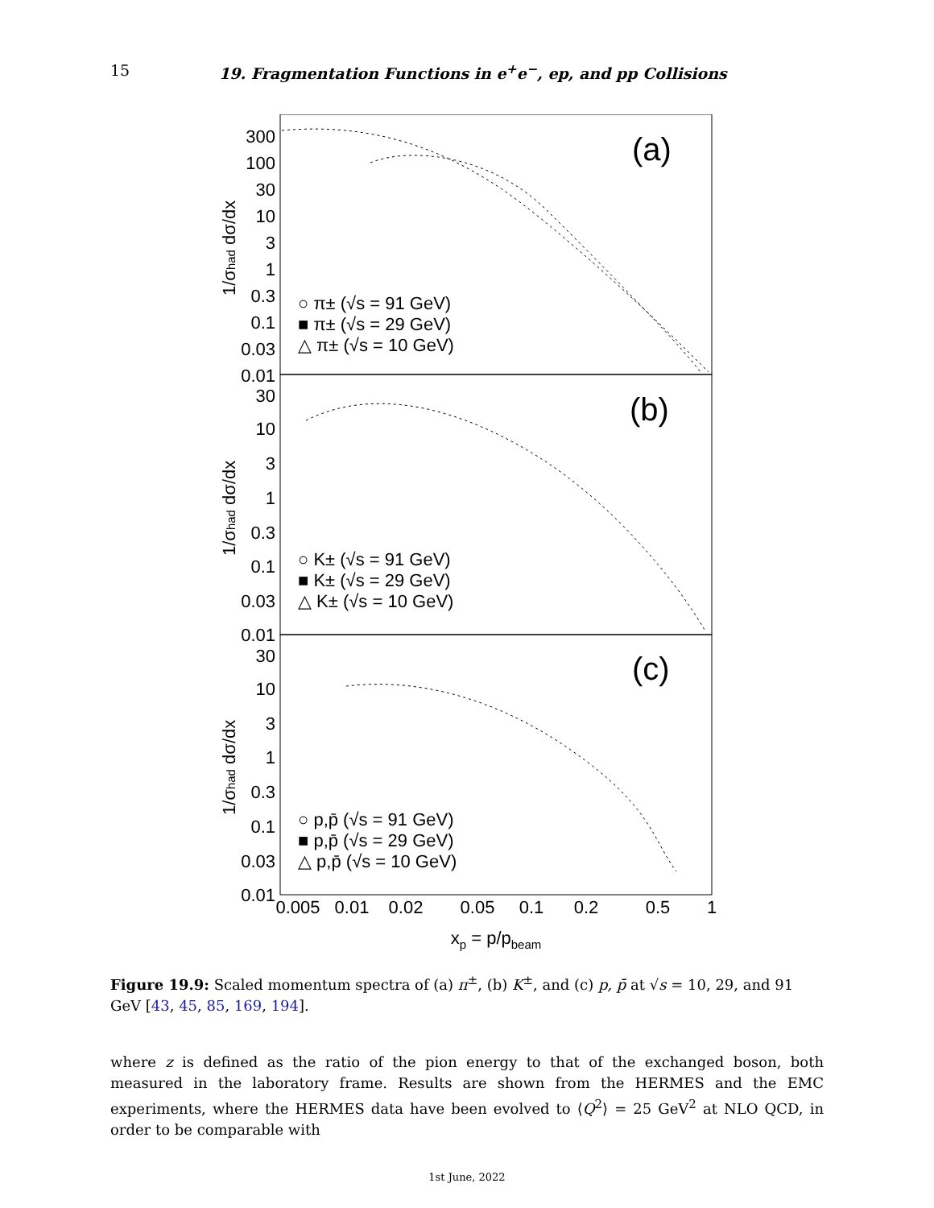15 19. Fragmentation Functions in e<sup>+</sup>e<sup>−</sup>, ep, and pp Collisions
300
100
30
10
3
1
0.3
0.1
0.03
0.01
30
10
3
1
0.3
0.1
0.03
0.01
30
10
3
1
0.3
0.1
0.03
0.01
0.005
0.01
0.02
0.05
0.1
0.2
0.5
1
xp = p/pbeam
(a)
(b)
(c)
1/σhad dσ/dx
1/σhad dσ/dx
1/σhad dσ/dx
○ π± (√s = 91 GeV)
■ π± (√s = 29 GeV)
△ π± (√s = 10 GeV)
○ K± (√s = 91 GeV)
■ K± (√s = 29 GeV)
△ K± (√s = 10 GeV)
○ p,p̄ (√s = 91 GeV)
■ p,p̄ (√s = 29 GeV)
△ p,p̄ (√s = 10 GeV)
Figure 19.9: Scaled momentum spectra of (a) π<sup>±</sup>, (b) K<sup>±</sup>, and (c) p, p̄ at √s = 10, 29, and 91 GeV [43, 45, 85, 169, 194].
where z is defined as the ratio of the pion energy to that of the exchanged boson, both measured in the laboratory frame. Results are shown from the HERMES and the EMC experiments, where the HERMES data have been evolved to ⟨Q<sup>2</sup>⟩ = 25 GeV<sup>2</sup> at NLO QCD, in order to be comparable with
1st June, 2022